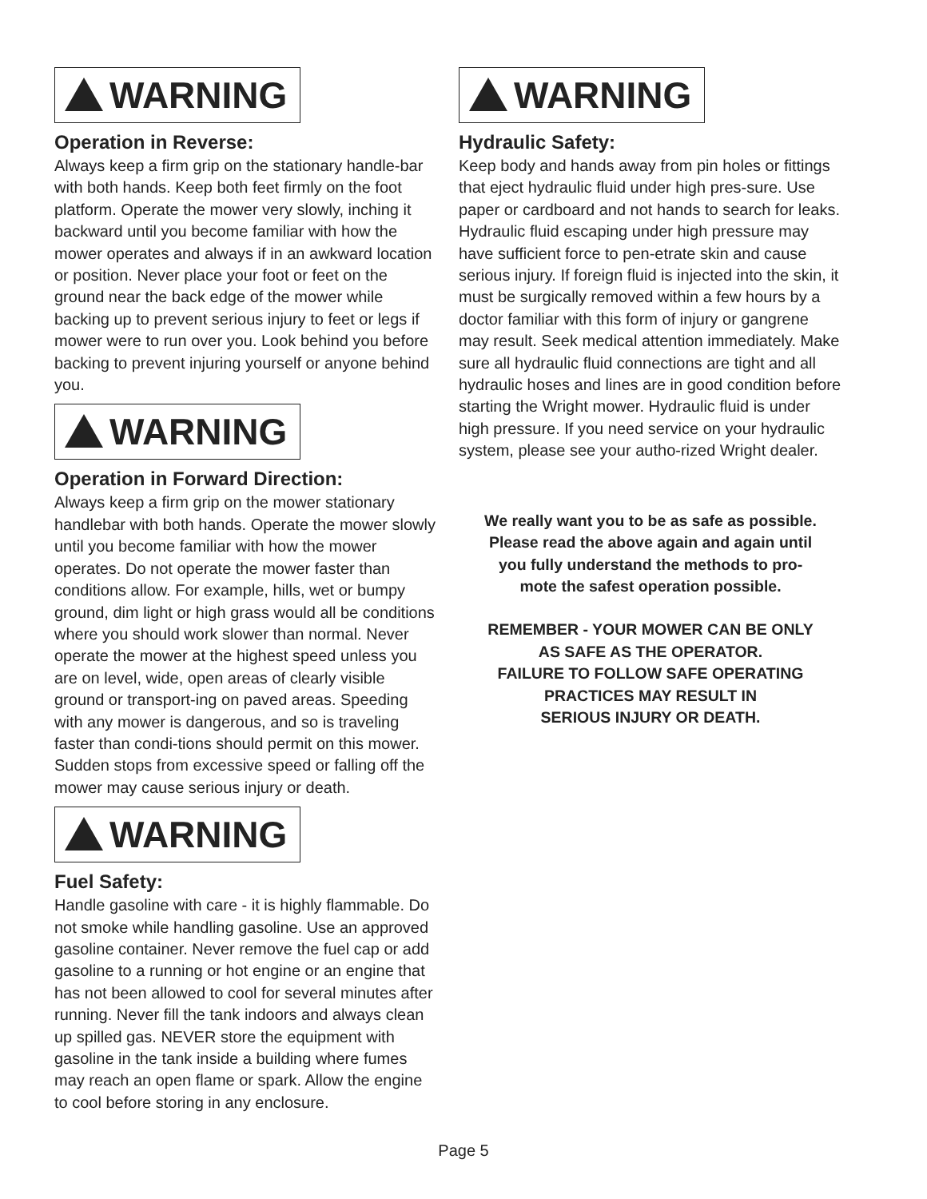WARNING
Operation in Reverse:
Always keep a firm grip on the stationary handle-bar with both hands. Keep both feet firmly on the foot platform. Operate the mower very slowly, inching it backward until you become familiar with how the mower operates and always if in an awkward location or position. Never place your foot or feet on the ground near the back edge of the mower while backing up to prevent serious injury to feet or legs if mower were to run over you. Look behind you before backing to prevent injuring yourself or anyone behind you.
WARNING
Operation in Forward Direction:
Always keep a firm grip on the mower stationary handlebar with both hands. Operate the mower slowly until you become familiar with how the mower operates. Do not operate the mower faster than conditions allow. For example, hills, wet or bumpy ground, dim light or high grass would all be conditions where you should work slower than normal. Never operate the mower at the highest speed unless you are on level, wide, open areas of clearly visible ground or transport-ing on paved areas. Speeding with any mower is dangerous, and so is traveling faster than condi-tions should permit on this mower. Sudden stops from excessive speed or falling off the mower may cause serious injury or death.
WARNING
Fuel Safety:
Handle gasoline with care - it is highly flammable. Do not smoke while handling gasoline. Use an approved gasoline container. Never remove the fuel cap or add gasoline to a running or hot engine or an engine that has not been allowed to cool for several minutes after running. Never fill the tank indoors and always clean up spilled gas. NEVER store the equipment with gasoline in the tank inside a building where fumes may reach an open flame or spark. Allow the engine to cool before storing in any enclosure.
WARNING
Hydraulic Safety:
Keep body and hands away from pin holes or fittings that eject hydraulic fluid under high pres-sure. Use paper or cardboard and not hands to search for leaks. Hydraulic fluid escaping under high pressure may have sufficient force to pen-etrate skin and cause serious injury. If foreign fluid is injected into the skin, it must be surgically removed within a few hours by a doctor familiar with this form of injury or gangrene may result. Seek medical attention immediately. Make sure all hydraulic fluid connections are tight and all hydraulic hoses and lines are in good condition before starting the Wright mower. Hydraulic fluid is under high pressure. If you need service on your hydraulic system, please see your autho-rized Wright dealer.
We really want you to be as safe as possible.
Please read the above again and again until
you fully understand the methods to pro-
mote the safest operation possible.
REMEMBER - YOUR MOWER CAN BE ONLY
AS SAFE AS THE OPERATOR.
FAILURE TO FOLLOW SAFE OPERATING
PRACTICES MAY RESULT IN
SERIOUS INJURY OR DEATH.
Page 5